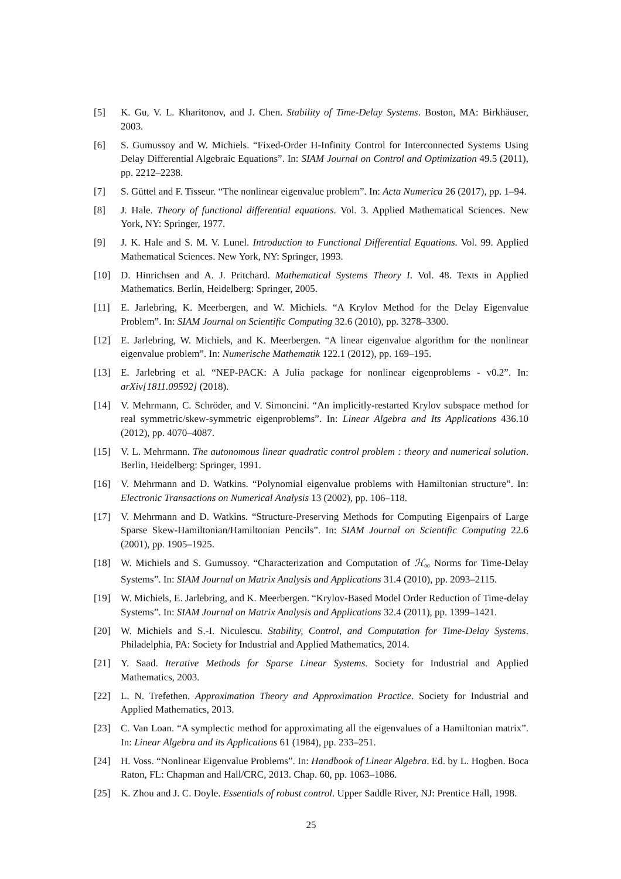[5] K. Gu, V. L. Kharitonov, and J. Chen. Stability of Time-Delay Systems. Boston, MA: Birkhäuser, 2003.
[6] S. Gumussoy and W. Michiels. “Fixed-Order H-Infinity Control for Interconnected Systems Using Delay Differential Algebraic Equations”. In: SIAM Journal on Control and Optimization 49.5 (2011), pp. 2212–2238.
[7] S. Güttel and F. Tisseur. “The nonlinear eigenvalue problem”. In: Acta Numerica 26 (2017), pp. 1–94.
[8] J. Hale. Theory of functional differential equations. Vol. 3. Applied Mathematical Sciences. New York, NY: Springer, 1977.
[9] J. K. Hale and S. M. V. Lunel. Introduction to Functional Differential Equations. Vol. 99. Applied Mathematical Sciences. New York, NY: Springer, 1993.
[10] D. Hinrichsen and A. J. Pritchard. Mathematical Systems Theory I. Vol. 48. Texts in Applied Mathematics. Berlin, Heidelberg: Springer, 2005.
[11] E. Jarlebring, K. Meerbergen, and W. Michiels. “A Krylov Method for the Delay Eigenvalue Problem”. In: SIAM Journal on Scientific Computing 32.6 (2010), pp. 3278–3300.
[12] E. Jarlebring, W. Michiels, and K. Meerbergen. “A linear eigenvalue algorithm for the nonlinear eigenvalue problem”. In: Numerische Mathematik 122.1 (2012), pp. 169–195.
[13] E. Jarlebring et al. “NEP-PACK: A Julia package for nonlinear eigenproblems - v0.2”. In: arXiv[1811.09592] (2018).
[14] V. Mehrmann, C. Schröder, and V. Simoncini. “An implicitly-restarted Krylov subspace method for real symmetric/skew-symmetric eigenproblems”. In: Linear Algebra and Its Applications 436.10 (2012), pp. 4070–4087.
[15] V. L. Mehrmann. The autonomous linear quadratic control problem : theory and numerical solution. Berlin, Heidelberg: Springer, 1991.
[16] V. Mehrmann and D. Watkins. “Polynomial eigenvalue problems with Hamiltonian structure”. In: Electronic Transactions on Numerical Analysis 13 (2002), pp. 106–118.
[17] V. Mehrmann and D. Watkins. “Structure-Preserving Methods for Computing Eigenpairs of Large Sparse Skew-Hamiltonian/Hamiltonian Pencils”. In: SIAM Journal on Scientific Computing 22.6 (2001), pp. 1905–1925.
[18] W. Michiels and S. Gumussoy. “Characterization and Computation of ℋ<sub>∞</sub> Norms for Time-Delay Systems”. In: SIAM Journal on Matrix Analysis and Applications 31.4 (2010), pp. 2093–2115.
[19] W. Michiels, E. Jarlebring, and K. Meerbergen. “Krylov-Based Model Order Reduction of Time-delay Systems”. In: SIAM Journal on Matrix Analysis and Applications 32.4 (2011), pp. 1399–1421.
[20] W. Michiels and S.-I. Niculescu. Stability, Control, and Computation for Time-Delay Systems. Philadelphia, PA: Society for Industrial and Applied Mathematics, 2014.
[21] Y. Saad. Iterative Methods for Sparse Linear Systems. Society for Industrial and Applied Mathematics, 2003.
[22] L. N. Trefethen. Approximation Theory and Approximation Practice. Society for Industrial and Applied Mathematics, 2013.
[23] C. Van Loan. “A symplectic method for approximating all the eigenvalues of a Hamiltonian matrix”. In: Linear Algebra and its Applications 61 (1984), pp. 233–251.
[24] H. Voss. “Nonlinear Eigenvalue Problems”. In: Handbook of Linear Algebra. Ed. by L. Hogben. Boca Raton, FL: Chapman and Hall/CRC, 2013. Chap. 60, pp. 1063–1086.
[25] K. Zhou and J. C. Doyle. Essentials of robust control. Upper Saddle River, NJ: Prentice Hall, 1998.
25